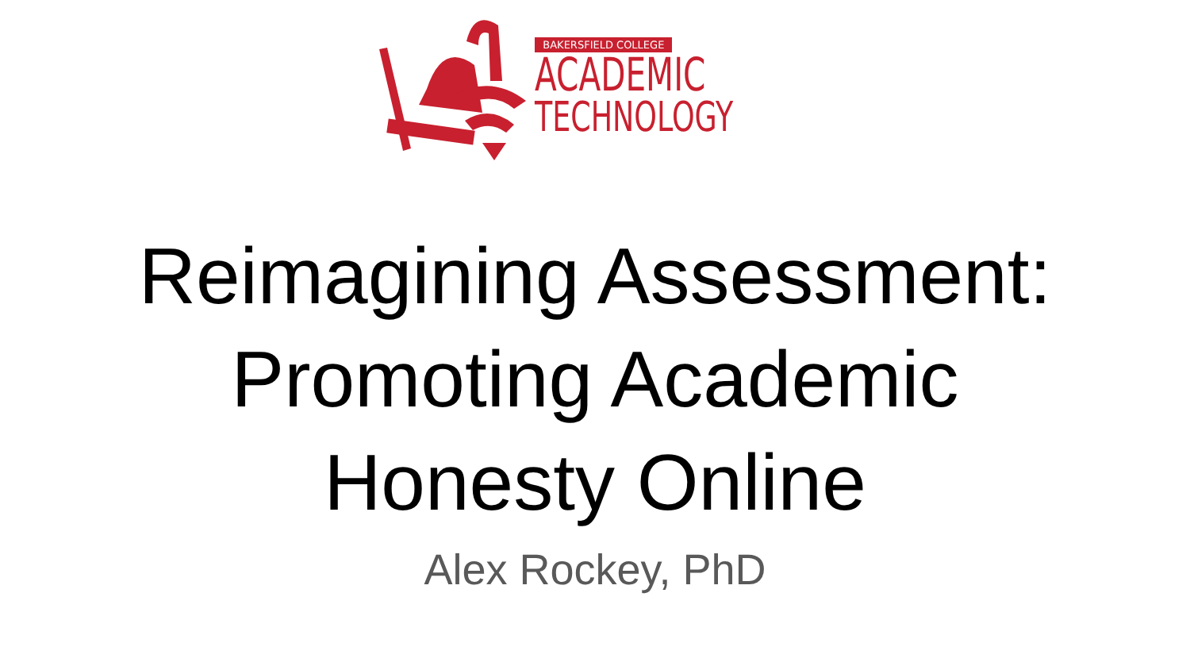BAKERSFIELD COLLEGE
ACADEMIC
TECHNOLOGY
Reimagining Assessment:
Promoting Academic
Honesty Online
Alex Rockey, PhD